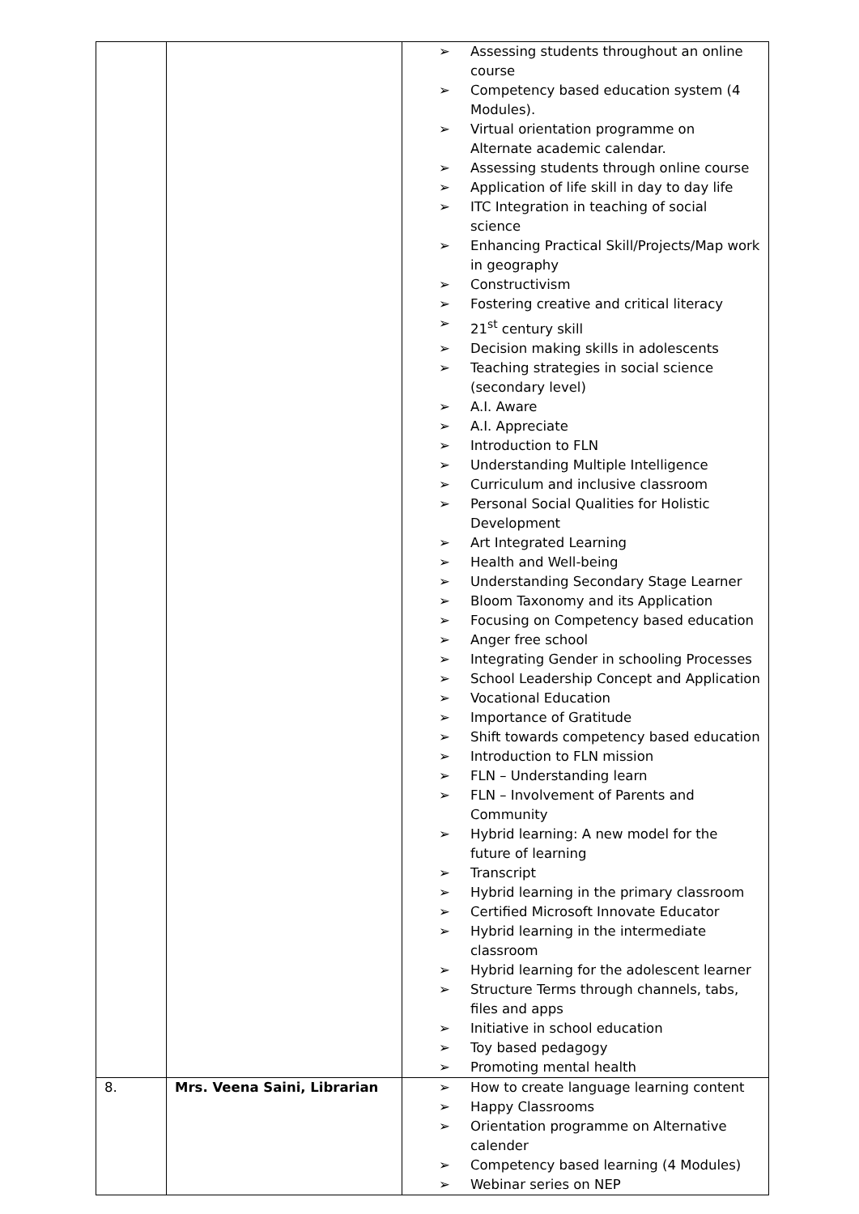| | | ➢ Assessing students throughout an online course ➢ Competency based education system (4 Modules). ➢ Virtual orientation programme on Alternate academic calendar. ➢ Assessing students through online course ➢ Application of life skill in day to day life ➢ ITC Integration in teaching of social science ➢ Enhancing Practical Skill/Projects/Map work in geography ➢ Constructivism ➢ Fostering creative and critical literacy ➢ 21<sup>st</sup> century skill ➢ Decision making skills in adolescents ➢ Teaching strategies in social science (secondary level) ➢ A.I. Aware ➢ A.I. Appreciate ➢ Introduction to FLN ➢ Understanding Multiple Intelligence ➢ Curriculum and inclusive classroom ➢ Personal Social Qualities for Holistic Development ➢ Art Integrated Learning ➢ Health and Well-being ➢ Understanding Secondary Stage Learner ➢ Bloom Taxonomy and its Application ➢ Focusing on Competency based education ➢ Anger free school ➢ Integrating Gender in schooling Processes ➢ School Leadership Concept and Application ➢ Vocational Education ➢ Importance of Gratitude ➢ Shift towards competency based education ➢ Introduction to FLN mission ➢ FLN – Understanding learn ➢ FLN – Involvement of Parents and Community ➢ Hybrid learning: A new model for the future of learning ➢ Transcript ➢ Hybrid learning in the primary classroom ➢ Certified Microsoft Innovate Educator ➢ Hybrid learning in the intermediate classroom ➢ Hybrid learning for the adolescent learner ➢ Structure Terms through channels, tabs, files and apps ➢ Initiative in school education ➢ Toy based pedagogy ➢ Promoting mental health |
| 8. | Mrs. Veena Saini, Librarian | ➢ How to create language learning content ➢ Happy Classrooms ➢ Orientation programme on Alternative calender ➢ Competency based learning (4 Modules) ➢ Webinar series on NEP |